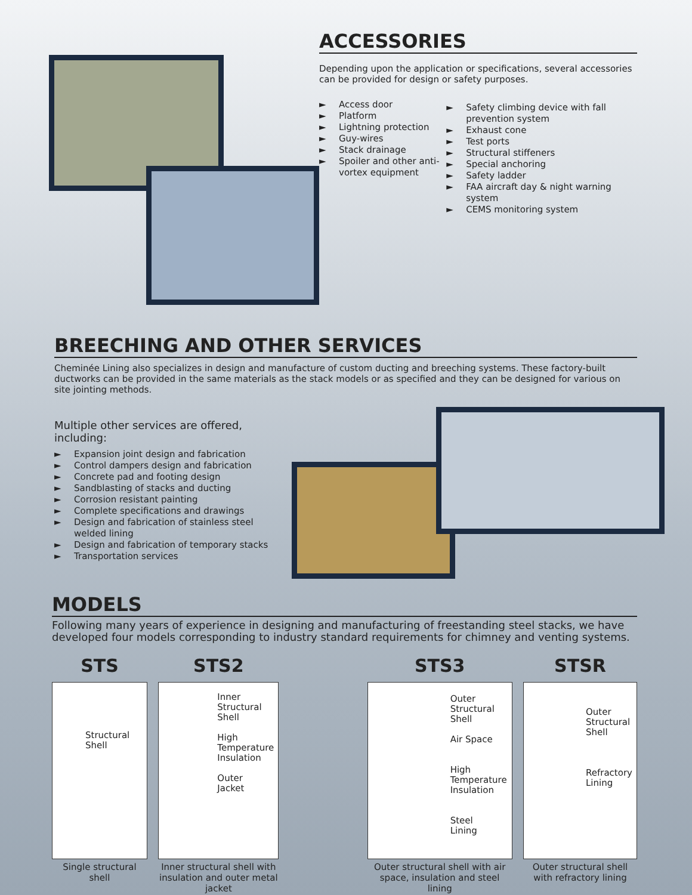ACCESSORIES
Depending upon the application or specifications, several accessories can be provided for design or safety purposes.
► Access door
► Platform
► Lightning protection
► Guy-wires
► Stack drainage
► Spoiler and other anti-vortex equipment
► Safety climbing device with fall prevention system
► Exhaust cone
► Test ports
► Structural stiffeners
► Special anchoring
► Safety ladder
► FAA aircraft day & night warning system
► CEMS monitoring system
BREECHING AND OTHER SERVICES
Cheminée Lining also specializes in design and manufacture of custom ducting and breeching systems. These factory-built ductworks can be provided in the same materials as the stack models or as specified and they can be designed for various on site jointing methods.
Multiple other services are offered, including:
► Expansion joint design and fabrication
► Control dampers design and fabrication
► Concrete pad and footing design
► Sandblasting of stacks and ducting
► Corrosion resistant painting
► Complete specifications and drawings
► Design and fabrication of stainless steel welded lining
► Design and fabrication of temporary stacks
► Transportation services
MODELS
Following many years of experience in designing and manufacturing of freestanding steel stacks, we have developed four models corresponding to industry standard requirements for chimney and venting systems.
STS
Structural
Shell
Single structural shell
STS2
Inner
Structural
Shell
High
Temperature
Insulation
Outer
Jacket
Inner structural shell with insulation and outer metal jacket
STS3
Outer
Structural
Shell
Air Space
High
Temperature
Insulation
Steel
Lining
Outer structural shell with air space, insulation and steel lining
STSR
Outer
Structural
Shell
Refractory
Lining
Outer structural shell with refractory lining